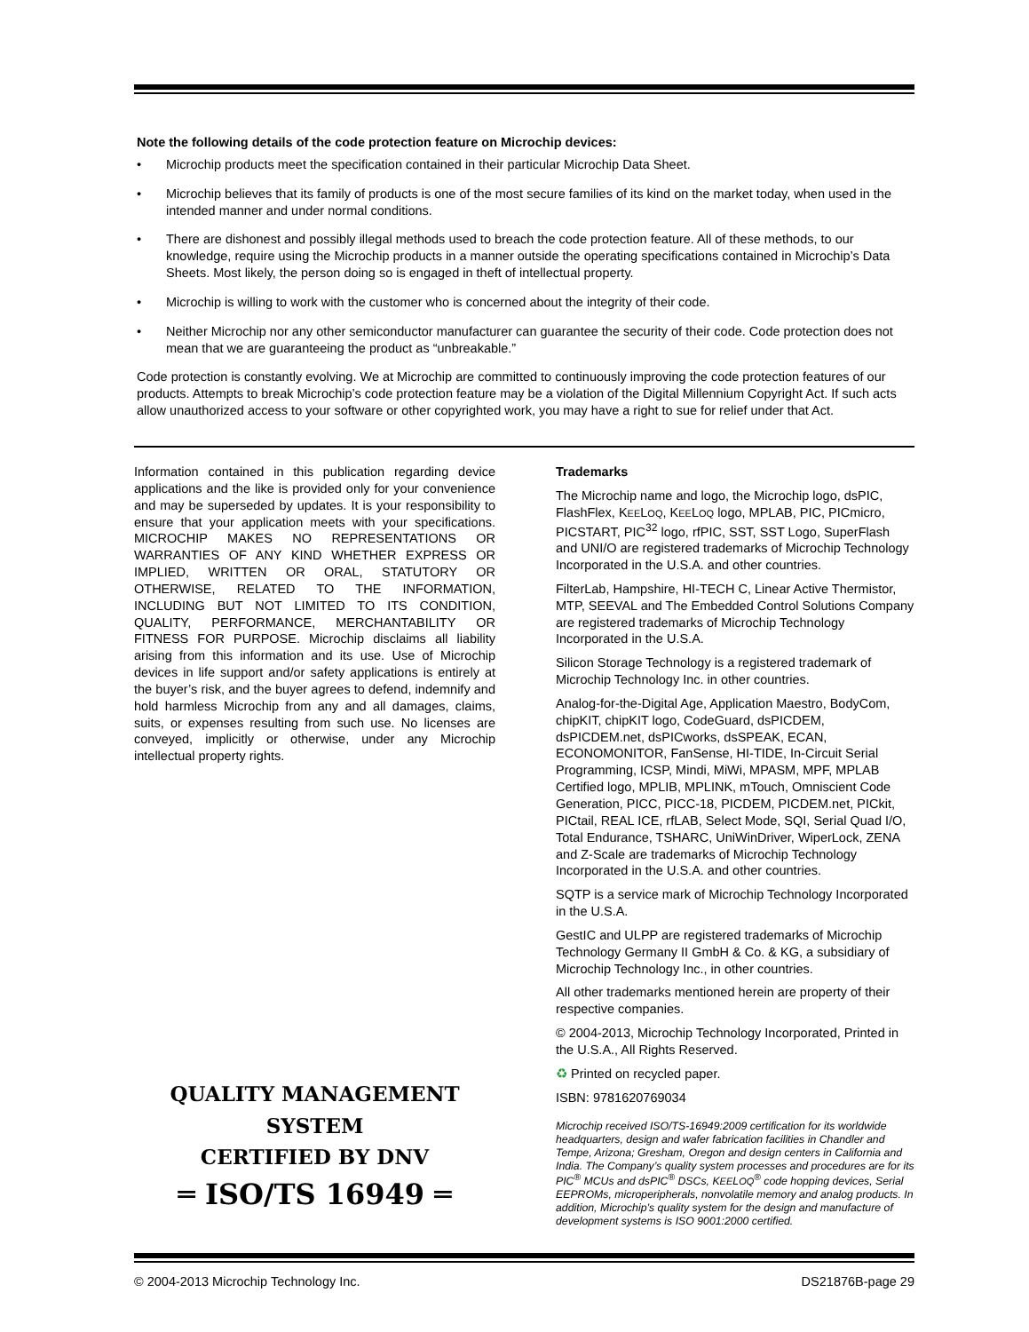Note the following details of the code protection feature on Microchip devices:
• Microchip products meet the specification contained in their particular Microchip Data Sheet.
• Microchip believes that its family of products is one of the most secure families of its kind on the market today, when used in the intended manner and under normal conditions.
• There are dishonest and possibly illegal methods used to breach the code protection feature. All of these methods, to our knowledge, require using the Microchip products in a manner outside the operating specifications contained in Microchip’s Data Sheets. Most likely, the person doing so is engaged in theft of intellectual property.
• Microchip is willing to work with the customer who is concerned about the integrity of their code.
• Neither Microchip nor any other semiconductor manufacturer can guarantee the security of their code. Code protection does not mean that we are guaranteeing the product as “unbreakable.”
Code protection is constantly evolving. We at Microchip are committed to continuously improving the code protection features of our products. Attempts to break Microchip’s code protection feature may be a violation of the Digital Millennium Copyright Act. If such acts allow unauthorized access to your software or other copyrighted work, you may have a right to sue for relief under that Act.
Information contained in this publication regarding device applications and the like is provided only for your convenience and may be superseded by updates. It is your responsibility to ensure that your application meets with your specifications. MICROCHIP MAKES NO REPRESENTATIONS OR WARRANTIES OF ANY KIND WHETHER EXPRESS OR IMPLIED, WRITTEN OR ORAL, STATUTORY OR OTHERWISE, RELATED TO THE INFORMATION, INCLUDING BUT NOT LIMITED TO ITS CONDITION, QUALITY, PERFORMANCE, MERCHANTABILITY OR FITNESS FOR PURPOSE. Microchip disclaims all liability arising from this information and its use. Use of Microchip devices in life support and/or safety applications is entirely at the buyer’s risk, and the buyer agrees to defend, indemnify and hold harmless Microchip from any and all damages, claims, suits, or expenses resulting from such use. No licenses are conveyed, implicitly or otherwise, under any Microchip intellectual property rights.
QUALITY MANAGEMENT SYSTEM
CERTIFIED BY DNV
═ ISO/TS 16949 ═
Trademarks
The Microchip name and logo, the Microchip logo, dsPIC, FlashFlex, KEELOQ, KEELOQ logo, MPLAB, PIC, PICmicro, PICSTART, PIC<sup>32</sup> logo, rfPIC, SST, SST Logo, SuperFlash and UNI/O are registered trademarks of Microchip Technology Incorporated in the U.S.A. and other countries.
FilterLab, Hampshire, HI-TECH C, Linear Active Thermistor, MTP, SEEVAL and The Embedded Control Solutions Company are registered trademarks of Microchip Technology Incorporated in the U.S.A.
Silicon Storage Technology is a registered trademark of Microchip Technology Inc. in other countries.
Analog-for-the-Digital Age, Application Maestro, BodyCom, chipKIT, chipKIT logo, CodeGuard, dsPICDEM, dsPICDEM.net, dsPICworks, dsSPEAK, ECAN, ECONOMONITOR, FanSense, HI-TIDE, In-Circuit Serial Programming, ICSP, Mindi, MiWi, MPASM, MPF, MPLAB Certified logo, MPLIB, MPLINK, mTouch, Omniscient Code Generation, PICC, PICC-18, PICDEM, PICDEM.net, PICkit, PICtail, REAL ICE, rfLAB, Select Mode, SQI, Serial Quad I/O, Total Endurance, TSHARC, UniWinDriver, WiperLock, ZENA and Z-Scale are trademarks of Microchip Technology Incorporated in the U.S.A. and other countries.
SQTP is a service mark of Microchip Technology Incorporated in the U.S.A.
GestIC and ULPP are registered trademarks of Microchip Technology Germany II GmbH & Co. & KG, a subsidiary of Microchip Technology Inc., in other countries.
All other trademarks mentioned herein are property of their respective companies.
© 2004-2013, Microchip Technology Incorporated, Printed in the U.S.A., All Rights Reserved.
♻ Printed on recycled paper.
ISBN: 9781620769034
Microchip received ISO/TS-16949:2009 certification for its worldwide headquarters, design and wafer fabrication facilities in Chandler and Tempe, Arizona; Gresham, Oregon and design centers in California and India. The Company’s quality system processes and procedures are for its PIC<sup>®</sup> MCUs and dsPIC<sup>®</sup> DSCs, KEELOQ<sup>®</sup> code hopping devices, Serial EEPROMs, microperipherals, nonvolatile memory and analog products. In addition, Microchip’s quality system for the design and manufacture of development systems is ISO 9001:2000 certified.
© 2004-2013 Microchip Technology Inc. DS21876B-page 29